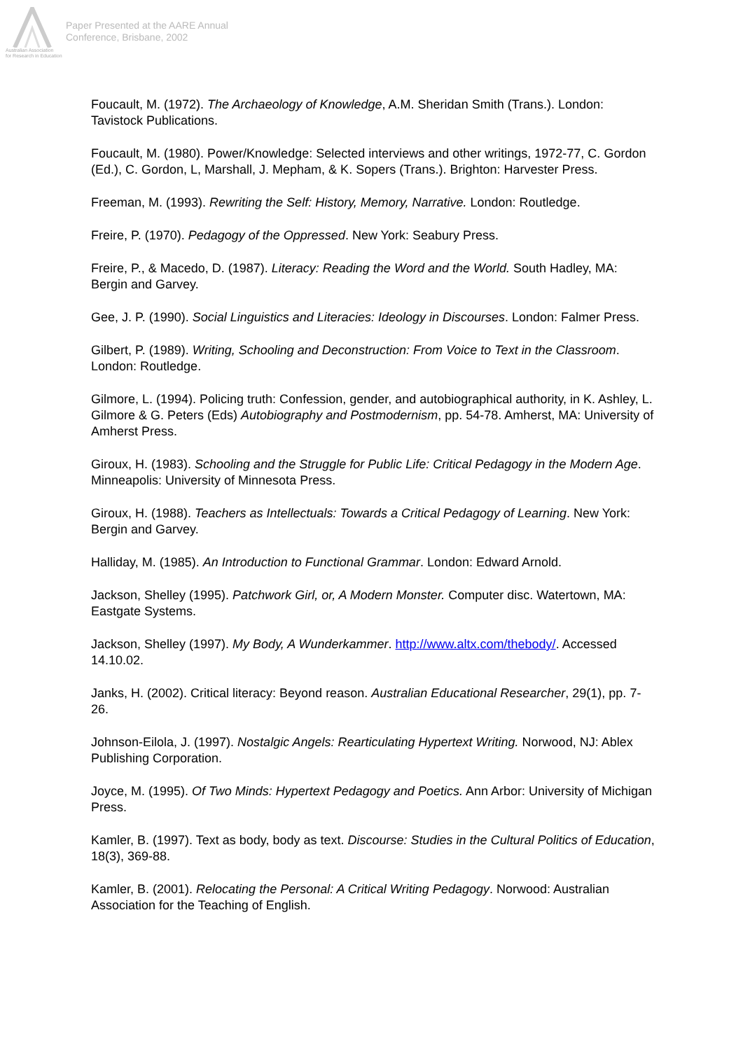Australian Association
for Research in Education
Paper Presented at the AARE Annual
Conference, Brisbane, 2002
Foucault, M. (1972). The Archaeology of Knowledge, A.M. Sheridan Smith (Trans.). London: Tavistock Publications.
Foucault, M. (1980). Power/Knowledge: Selected interviews and other writings, 1972-77, C. Gordon (Ed.), C. Gordon, L, Marshall, J. Mepham, & K. Sopers (Trans.). Brighton: Harvester Press.
Freeman, M. (1993). Rewriting the Self: History, Memory, Narrative. London: Routledge.
Freire, P. (1970). Pedagogy of the Oppressed. New York: Seabury Press.
Freire, P., & Macedo, D. (1987). Literacy: Reading the Word and the World. South Hadley, MA: Bergin and Garvey.
Gee, J. P. (1990). Social Linguistics and Literacies: Ideology in Discourses. London: Falmer Press.
Gilbert, P. (1989). Writing, Schooling and Deconstruction: From Voice to Text in the Classroom. London: Routledge.
Gilmore, L. (1994). Policing truth: Confession, gender, and autobiographical authority, in K. Ashley, L. Gilmore & G. Peters (Eds) Autobiography and Postmodernism, pp. 54-78. Amherst, MA: University of Amherst Press.
Giroux, H. (1983). Schooling and the Struggle for Public Life: Critical Pedagogy in the Modern Age. Minneapolis: University of Minnesota Press.
Giroux, H. (1988). Teachers as Intellectuals: Towards a Critical Pedagogy of Learning. New York: Bergin and Garvey.
Halliday, M. (1985). An Introduction to Functional Grammar. London: Edward Arnold.
Jackson, Shelley (1995). Patchwork Girl, or, A Modern Monster. Computer disc. Watertown, MA: Eastgate Systems.
Jackson, Shelley (1997). My Body, A Wunderkammer. http://www.altx.com/thebody/. Accessed 14.10.02.
Janks, H. (2002). Critical literacy: Beyond reason. Australian Educational Researcher, 29(1), pp. 7-26.
Johnson-Eilola, J. (1997). Nostalgic Angels: Rearticulating Hypertext Writing. Norwood, NJ: Ablex Publishing Corporation.
Joyce, M. (1995). Of Two Minds: Hypertext Pedagogy and Poetics. Ann Arbor: University of Michigan Press.
Kamler, B. (1997). Text as body, body as text. Discourse: Studies in the Cultural Politics of Education, 18(3), 369-88.
Kamler, B. (2001). Relocating the Personal: A Critical Writing Pedagogy. Norwood: Australian Association for the Teaching of English.